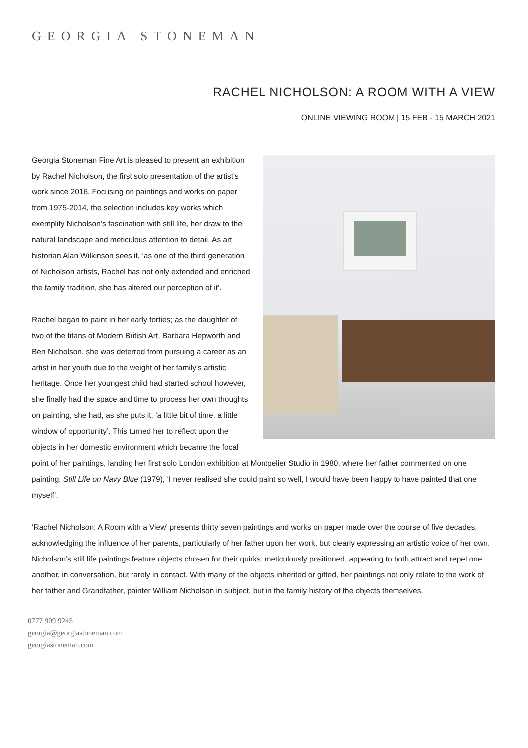GEORGIA STONEMAN
RACHEL NICHOLSON: A ROOM WITH A VIEW
ONLINE VIEWING ROOM | 15 FEB - 15 MARCH 2021
Georgia Stoneman Fine Art is pleased to present an exhibition by Rachel Nicholson, the first solo presentation of the artist's work since 2016. Focusing on paintings and works on paper from 1975-2014, the selection includes key works which exemplify Nicholson’s fascination with still life, her draw to the natural landscape and meticulous attention to detail. As art historian Alan Wilkinson sees it, ‘as one of the third generation of Nicholson artists, Rachel has not only extended and enriched the family tradition, she has altered our perception of it’.
Rachel began to paint in her early forties; as the daughter of two of the titans of Modern British Art, Barbara Hepworth and Ben Nicholson, she was deterred from pursuing a career as an artist in her youth due to the weight of her family's artistic heritage. Once her youngest child had started school however, she finally had the space and time to process her own thoughts on painting, she had, as she puts it, ‘a little bit of time, a little window of opportunity’. This turned her to reflect upon the objects in her domestic environment which became the focal point of her paintings, landing her first solo London exhibition at Montpelier Studio in 1980, where her father commented on one painting, Still Life on Navy Blue (1979), ‘I never realised she could paint so well, I would have been happy to have painted that one myself’.
‘Rachel Nicholson: A Room with a View’ presents thirty seven paintings and works on paper made over the course of five decades, acknowledging the influence of her parents, particularly of her father upon her work, but clearly expressing an artistic voice of her own. Nicholson’s still life paintings feature objects chosen for their quirks, meticulously positioned, appearing to both attract and repel one another, in conversation, but rarely in contact. With many of the objects inherited or gifted, her paintings not only relate to the work of her father and Grandfather, painter William Nicholson in subject, but in the family history of the objects themselves.
0777 909 9245
georgia@georgiastoneman.com
georgiastoneman.com